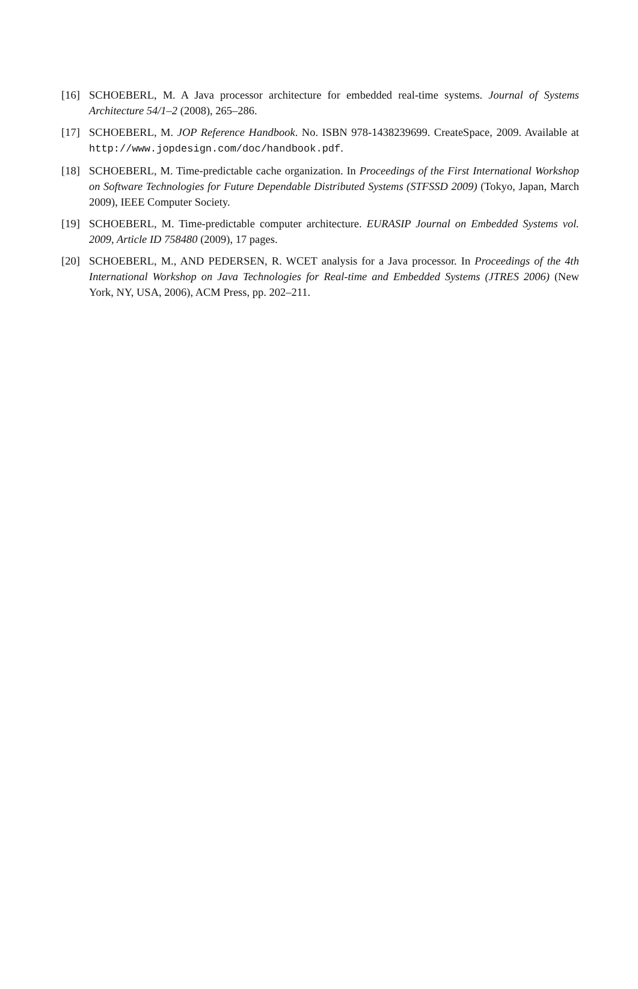[16] SCHOEBERL, M. A Java processor architecture for embedded real-time systems. Journal of Systems Architecture 54/1–2 (2008), 265–286.
[17] SCHOEBERL, M. JOP Reference Handbook. No. ISBN 978-1438239699. CreateSpace, 2009. Available at http://www.jopdesign.com/doc/handbook.pdf.
[18] SCHOEBERL, M. Time-predictable cache organization. In Proceedings of the First International Workshop on Software Technologies for Future Dependable Distributed Systems (STFSSD 2009) (Tokyo, Japan, March 2009), IEEE Computer Society.
[19] SCHOEBERL, M. Time-predictable computer architecture. EURASIP Journal on Embedded Systems vol. 2009, Article ID 758480 (2009), 17 pages.
[20] SCHOEBERL, M., AND PEDERSEN, R. WCET analysis for a Java processor. In Proceedings of the 4th International Workshop on Java Technologies for Real-time and Embedded Systems (JTRES 2006) (New York, NY, USA, 2006), ACM Press, pp. 202–211.